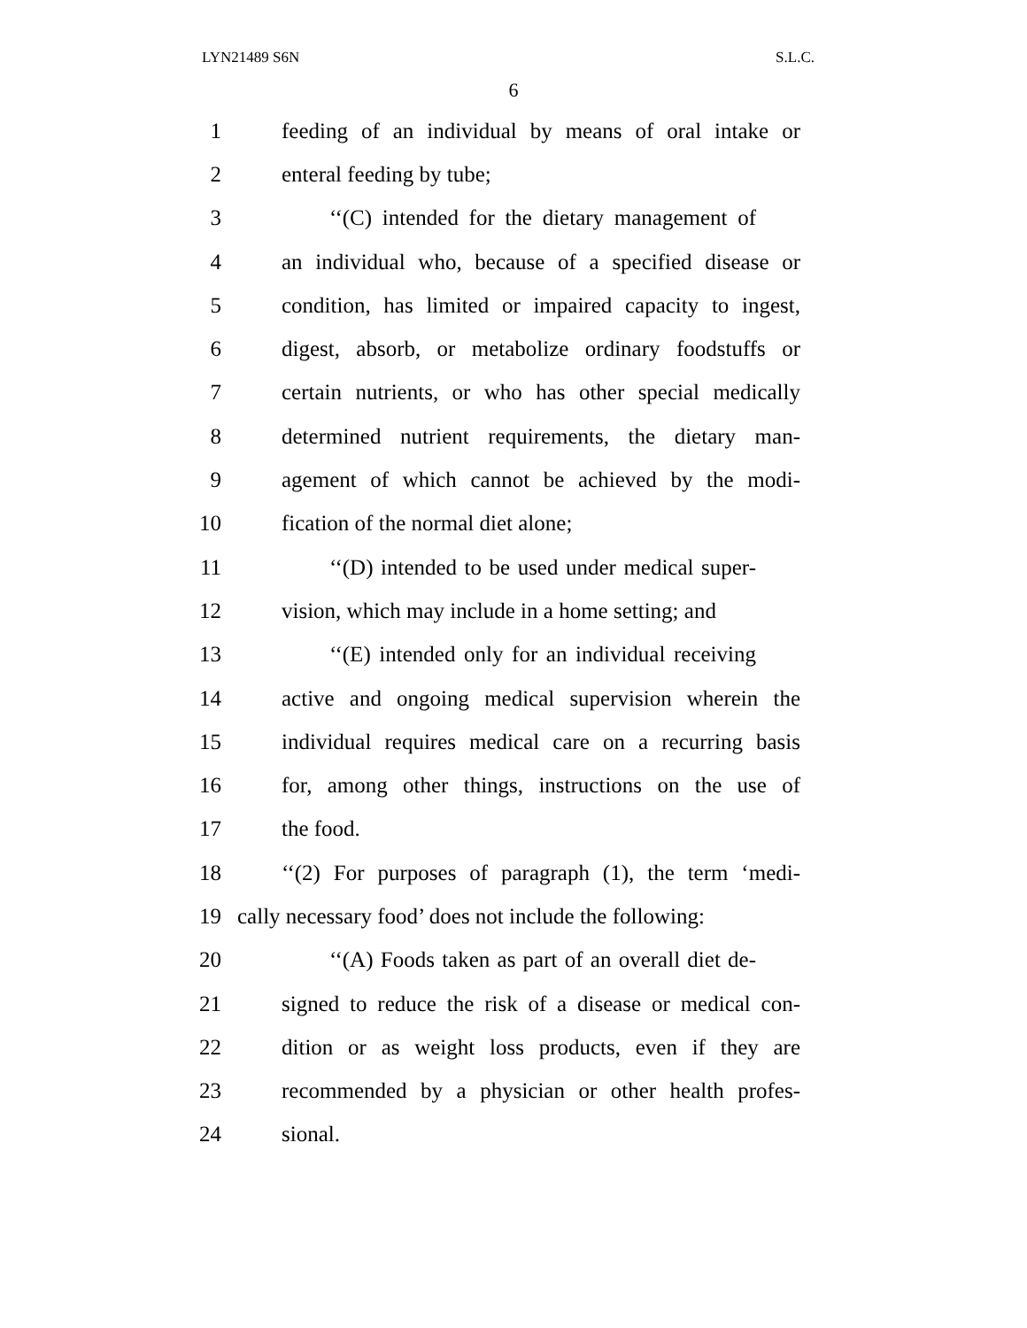LYN21489 S6N S.L.C.
6
1 feeding of an individual by means of oral intake or
2 enteral feeding by tube;
3 ‘‘(C) intended for the dietary management of
4 an individual who, because of a specified disease or
5 condition, has limited or impaired capacity to ingest,
6 digest, absorb, or metabolize ordinary foodstuffs or
7 certain nutrients, or who has other special medically
8 determined nutrient requirements, the dietary man-
9 agement of which cannot be achieved by the modi-
10 fication of the normal diet alone;
11 ‘‘(D) intended to be used under medical super-
12 vision, which may include in a home setting; and
13 ‘‘(E) intended only for an individual receiving
14 active and ongoing medical supervision wherein the
15 individual requires medical care on a recurring basis
16 for, among other things, instructions on the use of
17 the food.
18 ‘‘(2) For purposes of paragraph (1), the term ‘medi-
19 cally necessary food’ does not include the following:
20 ‘‘(A) Foods taken as part of an overall diet de-
21 signed to reduce the risk of a disease or medical con-
22 dition or as weight loss products, even if they are
23 recommended by a physician or other health profes-
24 sional.